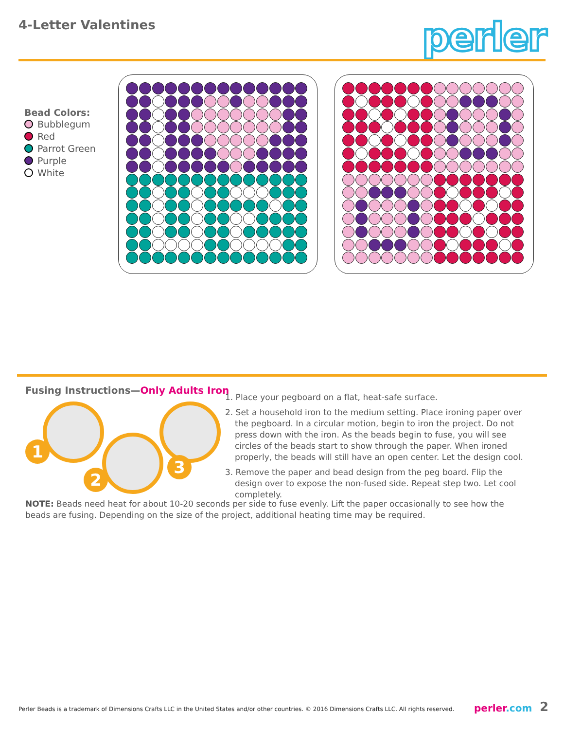4-Letter Valentines perler
Bead Colors:
Bubblegum
Red
Parrot Green
Purple
White
Fusing Instructions—Only Adults Iron
1
2
3
1. Place your pegboard on a flat, heat-safe surface.
2. Set a household iron to the medium setting. Place ironing paper over the pegboard. In a circular motion, begin to iron the project. Do not press down with the iron. As the beads begin to fuse, you will see circles of the beads start to show through the paper. When ironed properly, the beads will still have an open center. Let the design cool.
3. Remove the paper and bead design from the peg board. Flip the design over to expose the non-fused side. Repeat step two. Let cool completely.
NOTE: Beads need heat for about 10-20 seconds per side to fuse evenly. Lift the paper occasionally to see how the beads are fusing. Depending on the size of the project, additional heating time may be required.
Perler Beads is a trademark of Dimensions Crafts LLC in the United States and/or other countries. © 2016 Dimensions Crafts LLC. All rights reserved.
perler.com 2